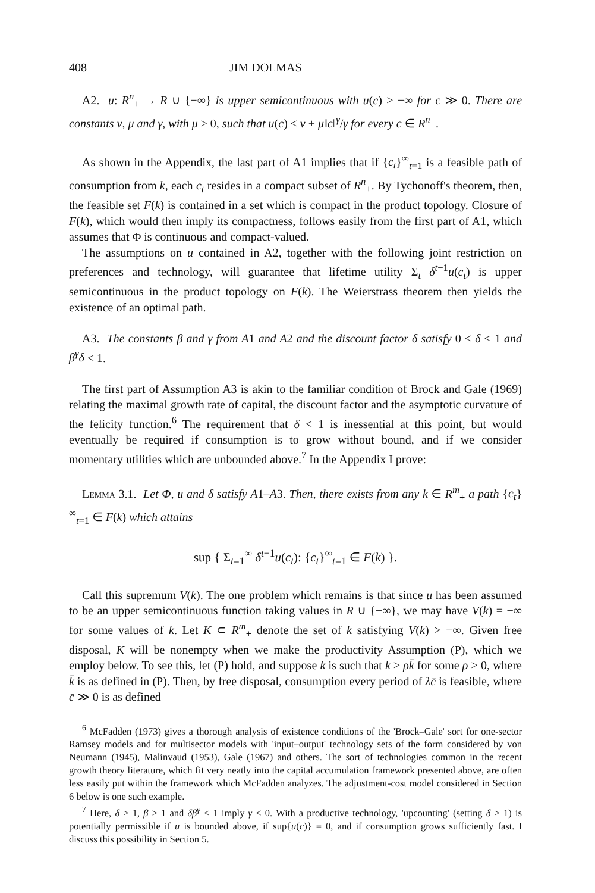408 JIM DOLMAS
A2. u: R<sup>n</sup><sub>+</sub> → R ∪ {−∞} is upper semicontinuous with u(c) > −∞ for c ≫ 0. There are constants ν, μ and γ, with μ ≥ 0, such that u(c) ≤ ν + μ‖c‖<sup>γ</sup>/γ for every c ∈ R<sup>n</sup><sub>+</sub>.
As shown in the Appendix, the last part of A1 implies that if {c<sub>t</sub>}<sup>∞</sup><sub>t=1</sub> is a feasible path of consumption from k, each c<sub>t</sub> resides in a compact subset of R<sup>n</sup><sub>+</sub>. By Tychonoff's theorem, then, the feasible set F(k) is contained in a set which is compact in the product topology. Closure of F(k), which would then imply its compactness, follows easily from the first part of A1, which assumes that Φ is continuous and compact-valued.
The assumptions on u contained in A2, together with the following joint restriction on preferences and technology, will guarantee that lifetime utility Σ<sub>t</sub> δ<sup>t−1</sup>u(c<sub>t</sub>) is upper semicontinuous in the product topology on F(k). The Weierstrass theorem then yields the existence of an optimal path.
A3. The constants β and γ from A1 and A2 and the discount factor δ satisfy 0 < δ < 1 and β<sup>γ</sup>δ < 1.
The first part of Assumption A3 is akin to the familiar condition of Brock and Gale (1969) relating the maximal growth rate of capital, the discount factor and the asymptotic curvature of the felicity function.<sup>6</sup> The requirement that δ < 1 is inessential at this point, but would eventually be required if consumption is to grow without bound, and if we consider momentary utilities which are unbounded above.<sup>7</sup> In the Appendix I prove:
Lemma 3.1. Let Φ, u and δ satisfy A1–A3. Then, there exists from any k ∈ R<sup>m</sup><sub>+</sub> a path {c<sub>t</sub>}<sup>∞</sup><sub>t=1</sub> ∈ F(k) which attains
sup { Σ<sub>t=1</sub><sup>∞</sup> δ<sup>t−1</sup>u(c<sub>t</sub>): {c<sub>t</sub>}<sup>∞</sup><sub>t=1</sub> ∈ F(k) }.
Call this supremum V(k). The one problem which remains is that since u has been assumed to be an upper semicontinuous function taking values in R ∪ {−∞}, we may have V(k) = −∞ for some values of k. Let K ⊂ R<sup>m</sup><sub>+</sub> denote the set of k satisfying V(k) > −∞. Given free disposal, K will be nonempty when we make the productivity Assumption (P), which we employ below. To see this, let (P) hold, and suppose k is such that k ≥ ρk̄ for some ρ > 0, where k̄ is as defined in (P). Then, by free disposal, consumption every period of λc̄ is feasible, where c̄ ≫ 0 is as defined
<sup>6</sup> McFadden (1973) gives a thorough analysis of existence conditions of the 'Brock–Gale' sort for one-sector Ramsey models and for multisector models with 'input–output' technology sets of the form considered by von Neumann (1945), Malinvaud (1953), Gale (1967) and others. The sort of technologies common in the recent growth theory literature, which fit very neatly into the capital accumulation framework presented above, are often less easily put within the framework which McFadden analyzes. The adjustment-cost model considered in Section 6 below is one such example.
<sup>7</sup> Here, δ > 1, β ≥ 1 and δβ<sup>γ</sup> < 1 imply γ < 0. With a productive technology, 'upcounting' (setting δ > 1) is potentially permissible if u is bounded above, if sup{u(c)} = 0, and if consumption grows sufficiently fast. I discuss this possibility in Section 5.